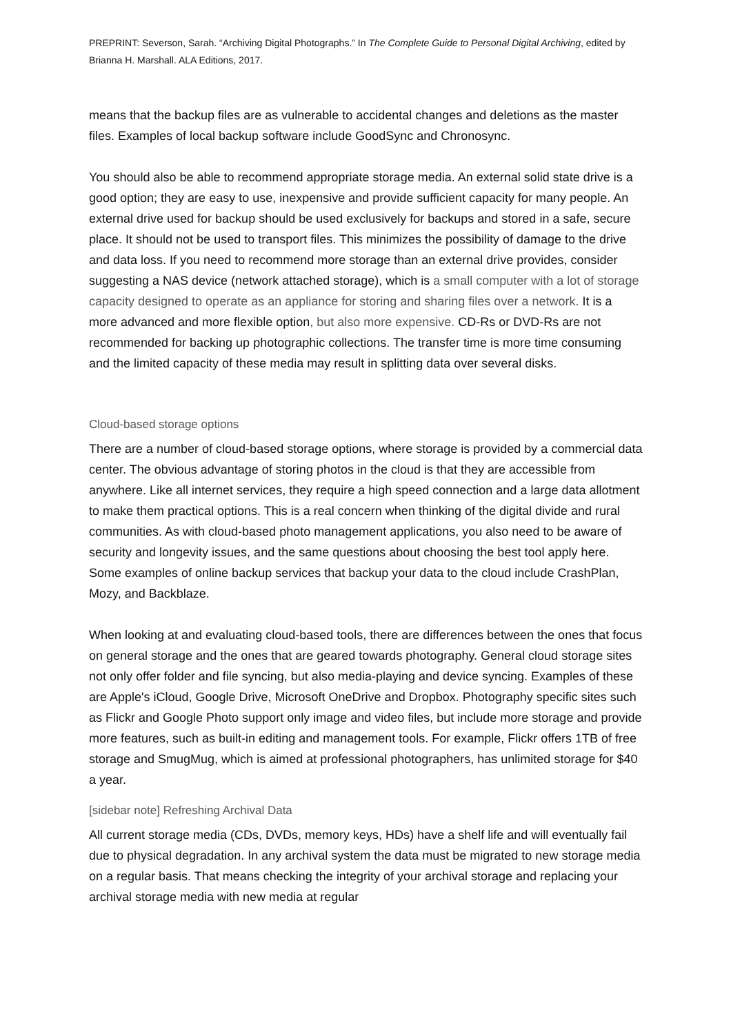PREPRINT: Severson, Sarah. “Archiving Digital Photographs.” In The Complete Guide to Personal Digital Archiving, edited by Brianna H. Marshall. ALA Editions, 2017.
means that the backup files are as vulnerable to accidental changes and deletions as the master files. Examples of local backup software include GoodSync and Chronosync.
You should also be able to recommend appropriate storage media. An external solid state drive is a good option; they are easy to use, inexpensive and provide sufficient capacity for many people. An external drive used for backup should be used exclusively for backups and stored in a safe, secure place. It should not be used to transport files. This minimizes the possibility of damage to the drive and data loss. If you need to recommend more storage than an external drive provides, consider suggesting a NAS device (network attached storage), which is a small computer with a lot of storage capacity designed to operate as an appliance for storing and sharing files over a network. It is a more advanced and more flexible option, but also more expensive. CD-Rs or DVD-Rs are not recommended for backing up photographic collections. The transfer time is more time consuming and the limited capacity of these media may result in splitting data over several disks.
Cloud-based storage options
There are a number of cloud-based storage options, where storage is provided by a commercial data center. The obvious advantage of storing photos in the cloud is that they are accessible from anywhere. Like all internet services, they require a high speed connection and a large data allotment to make them practical options. This is a real concern when thinking of the digital divide and rural communities. As with cloud-based photo management applications, you also need to be aware of security and longevity issues, and the same questions about choosing the best tool apply here. Some examples of online backup services that backup your data to the cloud include CrashPlan, Mozy, and Backblaze.
When looking at and evaluating cloud-based tools, there are differences between the ones that focus on general storage and the ones that are geared towards photography. General cloud storage sites not only offer folder and file syncing, but also media-playing and device syncing. Examples of these are Apple's iCloud, Google Drive, Microsoft OneDrive and Dropbox. Photography specific sites such as Flickr and Google Photo support only image and video files, but include more storage and provide more features, such as built-in editing and management tools. For example, Flickr offers 1TB of free storage and SmugMug, which is aimed at professional photographers, has unlimited storage for $40 a year.
[sidebar note] Refreshing Archival Data
All current storage media (CDs, DVDs, memory keys, HDs) have a shelf life and will eventually fail due to physical degradation. In any archival system the data must be migrated to new storage media on a regular basis. That means checking the integrity of your archival storage and replacing your archival storage media with new media at regular